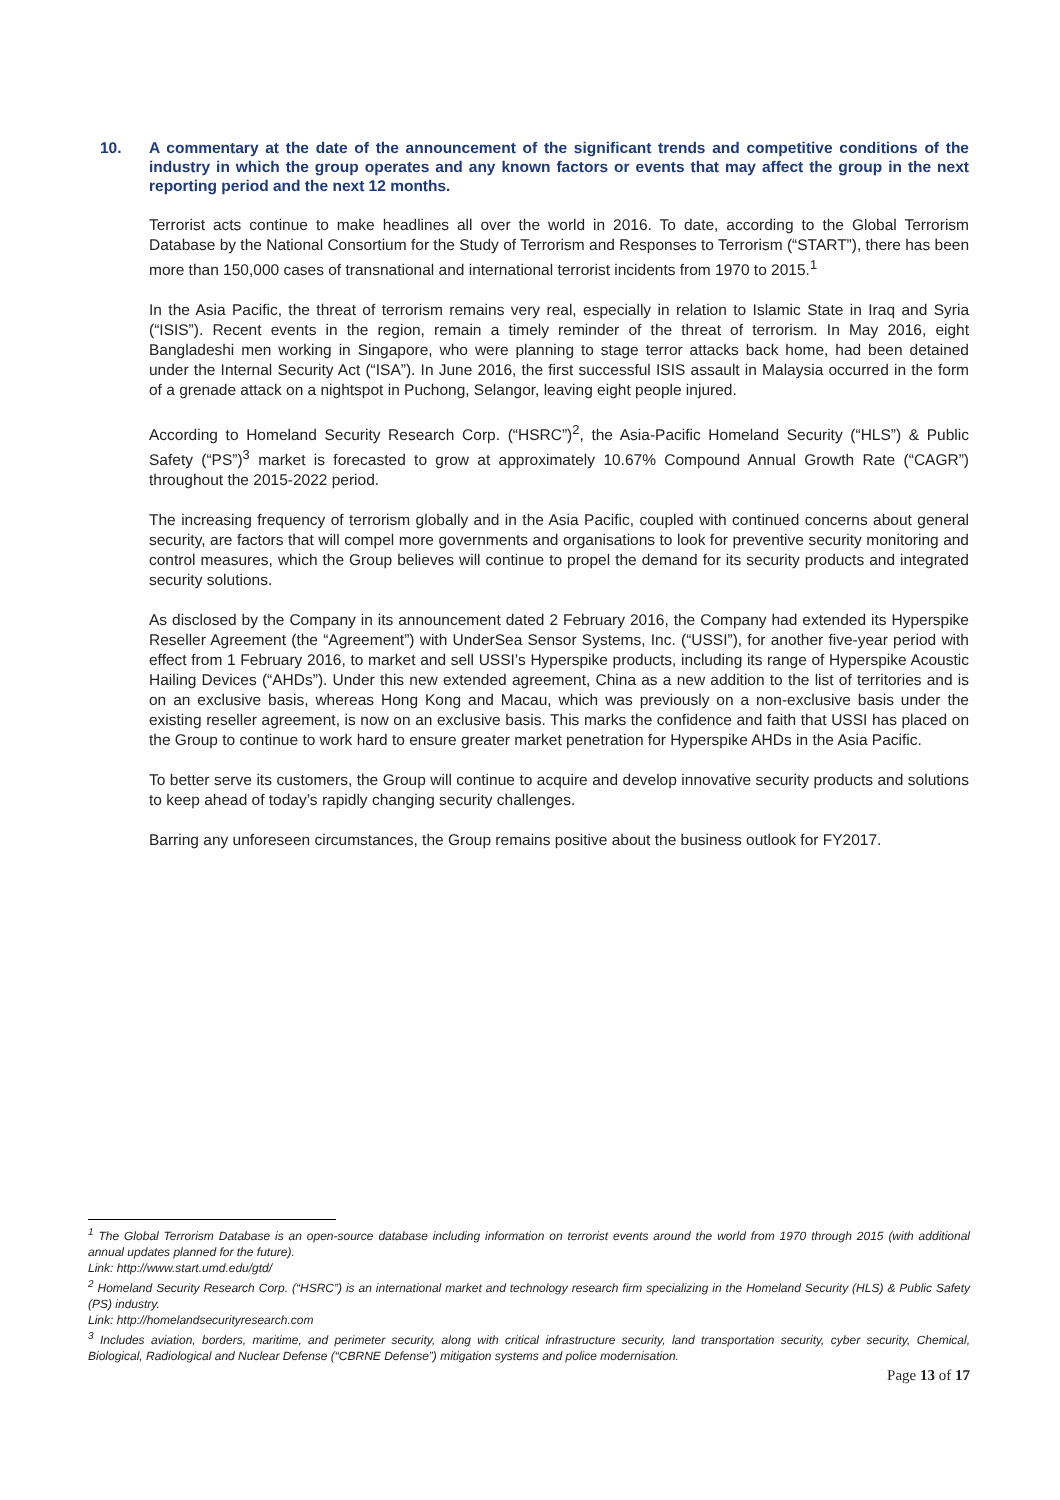10. A commentary at the date of the announcement of the significant trends and competitive conditions of the industry in which the group operates and any known factors or events that may affect the group in the next reporting period and the next 12 months.
Terrorist acts continue to make headlines all over the world in 2016. To date, according to the Global Terrorism Database by the National Consortium for the Study of Terrorism and Responses to Terrorism (“START”), there has been more than 150,000 cases of transnational and international terrorist incidents from 1970 to 2015.<sup>1</sup>
In the Asia Pacific, the threat of terrorism remains very real, especially in relation to Islamic State in Iraq and Syria (“ISIS”). Recent events in the region, remain a timely reminder of the threat of terrorism. In May 2016, eight Bangladeshi men working in Singapore, who were planning to stage terror attacks back home, had been detained under the Internal Security Act (“ISA”). In June 2016, the first successful ISIS assault in Malaysia occurred in the form of a grenade attack on a nightspot in Puchong, Selangor, leaving eight people injured.
According to Homeland Security Research Corp. (“HSRC”)<sup>2</sup>, the Asia-Pacific Homeland Security (“HLS”) & Public Safety (“PS”)<sup>3</sup> market is forecasted to grow at approximately 10.67% Compound Annual Growth Rate (“CAGR”) throughout the 2015-2022 period.
The increasing frequency of terrorism globally and in the Asia Pacific, coupled with continued concerns about general security, are factors that will compel more governments and organisations to look for preventive security monitoring and control measures, which the Group believes will continue to propel the demand for its security products and integrated security solutions.
As disclosed by the Company in its announcement dated 2 February 2016, the Company had extended its Hyperspike Reseller Agreement (the “Agreement”) with UnderSea Sensor Systems, Inc. (“USSI”), for another five-year period with effect from 1 February 2016, to market and sell USSI’s Hyperspike products, including its range of Hyperspike Acoustic Hailing Devices (“AHDs”). Under this new extended agreement, China as a new addition to the list of territories and is on an exclusive basis, whereas Hong Kong and Macau, which was previously on a non-exclusive basis under the existing reseller agreement, is now on an exclusive basis. This marks the confidence and faith that USSI has placed on the Group to continue to work hard to ensure greater market penetration for Hyperspike AHDs in the Asia Pacific.
To better serve its customers, the Group will continue to acquire and develop innovative security products and solutions to keep ahead of today’s rapidly changing security challenges.
Barring any unforeseen circumstances, the Group remains positive about the business outlook for FY2017.
<sup>1</sup> The Global Terrorism Database is an open-source database including information on terrorist events around the world from 1970 through 2015 (with additional annual updates planned for the future).
Link: http://www.start.umd.edu/gtd/
<sup>2</sup> Homeland Security Research Corp. (“HSRC”) is an international market and technology research firm specializing in the Homeland Security (HLS) & Public Safety (PS) industry.
Link: http://homelandsecurityresearch.com
<sup>3</sup> Includes aviation, borders, maritime, and perimeter security, along with critical infrastructure security, land transportation security, cyber security, Chemical, Biological, Radiological and Nuclear Defense (“CBRNE Defense”) mitigation systems and police modernisation.
Page 13 of 17